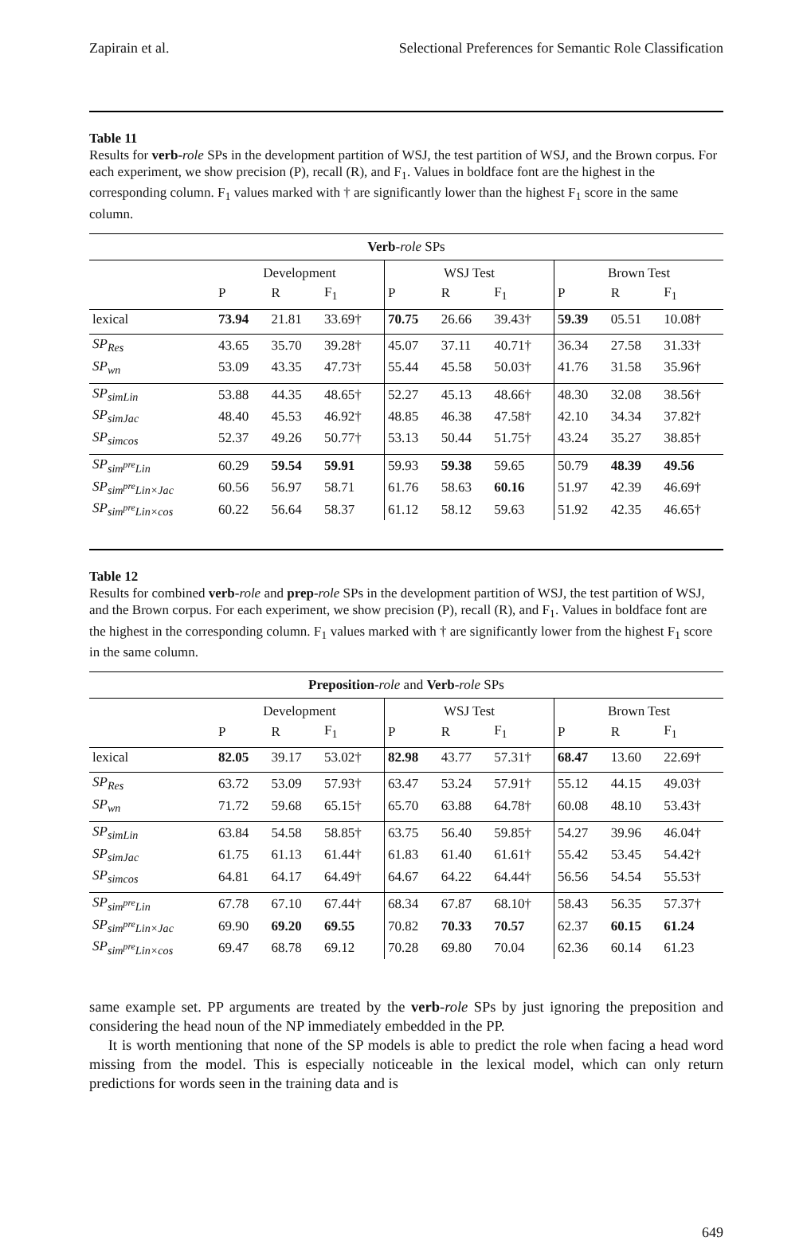Zapirain et al. Selectional Preferences for Semantic Role Classification
Table 11
Results for verb-role SPs in the development partition of WSJ, the test partition of WSJ, and the Brown corpus. For each experiment, we show precision (P), recall (R), and F<sub>1</sub>. Values in boldface font are the highest in the corresponding column. F<sub>1</sub> values marked with † are significantly lower than the highest F<sub>1</sub> score in the same column.
| Verb - role SPs | | | | | | | | | |
| --- | --- | --- | --- | --- | --- | --- | --- | --- | --- |
| | Development | | | WSJ Test | | | Brown Test | | |
| | P | R | F<sub>1</sub> | P | R | F<sub>1</sub> | P | R | F<sub>1</sub> |
| lexical | 73.94 | 21.81 | 33.69† | 70.75 | 26.66 | 39.43† | 59.39 | 05.51 | 10.08† |
| SP<sub>Res</sub> | 43.65 | 35.70 | 39.28† | 45.07 | 37.11 | 40.71† | 36.34 | 27.58 | 31.33† |
| SP<sub>wn</sub> | 53.09 | 43.35 | 47.73† | 55.44 | 45.58 | 50.03† | 41.76 | 31.58 | 35.96† |
| SP<sub>simLin</sub> | 53.88 | 44.35 | 48.65† | 52.27 | 45.13 | 48.66† | 48.30 | 32.08 | 38.56† |
| SP<sub>simJac</sub> | 48.40 | 45.53 | 46.92† | 48.85 | 46.38 | 47.58† | 42.10 | 34.34 | 37.82† |
| SP<sub>simcos</sub> | 52.37 | 49.26 | 50.77† | 53.13 | 50.44 | 51.75† | 43.24 | 35.27 | 38.85† |
| SP<sub>sim<sup>pre</sup>Lin</sub> | 60.29 | 59.54 | 59.91 | 59.93 | 59.38 | 59.65 | 50.79 | 48.39 | 49.56 |
| SP<sub>sim<sup>pre</sup>Lin×Jac</sub> | 60.56 | 56.97 | 58.71 | 61.76 | 58.63 | 60.16 | 51.97 | 42.39 | 46.69† |
| SP<sub>sim<sup>pre</sup>Lin×cos</sub> | 60.22 | 56.64 | 58.37 | 61.12 | 58.12 | 59.63 | 51.92 | 42.35 | 46.65† |
Table 12
Results for combined verb-role and prep-role SPs in the development partition of WSJ, the test partition of WSJ, and the Brown corpus. For each experiment, we show precision (P), recall (R), and F<sub>1</sub>. Values in boldface font are the highest in the corresponding column. F<sub>1</sub> values marked with † are significantly lower from the highest F<sub>1</sub> score in the same column.
| Preposition - role and Verb - role SPs | | | | | | | | | |
| --- | --- | --- | --- | --- | --- | --- | --- | --- | --- |
| | Development | | | WSJ Test | | | Brown Test | | |
| | P | R | F<sub>1</sub> | P | R | F<sub>1</sub> | P | R | F<sub>1</sub> |
| lexical | 82.05 | 39.17 | 53.02† | 82.98 | 43.77 | 57.31† | 68.47 | 13.60 | 22.69† |
| SP<sub>Res</sub> | 63.72 | 53.09 | 57.93† | 63.47 | 53.24 | 57.91† | 55.12 | 44.15 | 49.03† |
| SP<sub>wn</sub> | 71.72 | 59.68 | 65.15† | 65.70 | 63.88 | 64.78† | 60.08 | 48.10 | 53.43† |
| SP<sub>simLin</sub> | 63.84 | 54.58 | 58.85† | 63.75 | 56.40 | 59.85† | 54.27 | 39.96 | 46.04† |
| SP<sub>simJac</sub> | 61.75 | 61.13 | 61.44† | 61.83 | 61.40 | 61.61† | 55.42 | 53.45 | 54.42† |
| SP<sub>simcos</sub> | 64.81 | 64.17 | 64.49† | 64.67 | 64.22 | 64.44† | 56.56 | 54.54 | 55.53† |
| SP<sub>sim<sup>pre</sup>Lin</sub> | 67.78 | 67.10 | 67.44† | 68.34 | 67.87 | 68.10† | 58.43 | 56.35 | 57.37† |
| SP<sub>sim<sup>pre</sup>Lin×Jac</sub> | 69.90 | 69.20 | 69.55 | 70.82 | 70.33 | 70.57 | 62.37 | 60.15 | 61.24 |
| SP<sub>sim<sup>pre</sup>Lin×cos</sub> | 69.47 | 68.78 | 69.12 | 70.28 | 69.80 | 70.04 | 62.36 | 60.14 | 61.23 |
same example set. PP arguments are treated by the verb-role SPs by just ignoring the preposition and considering the head noun of the NP immediately embedded in the PP.
It is worth mentioning that none of the SP models is able to predict the role when facing a head word missing from the model. This is especially noticeable in the lexical model, which can only return predictions for words seen in the training data and is
649